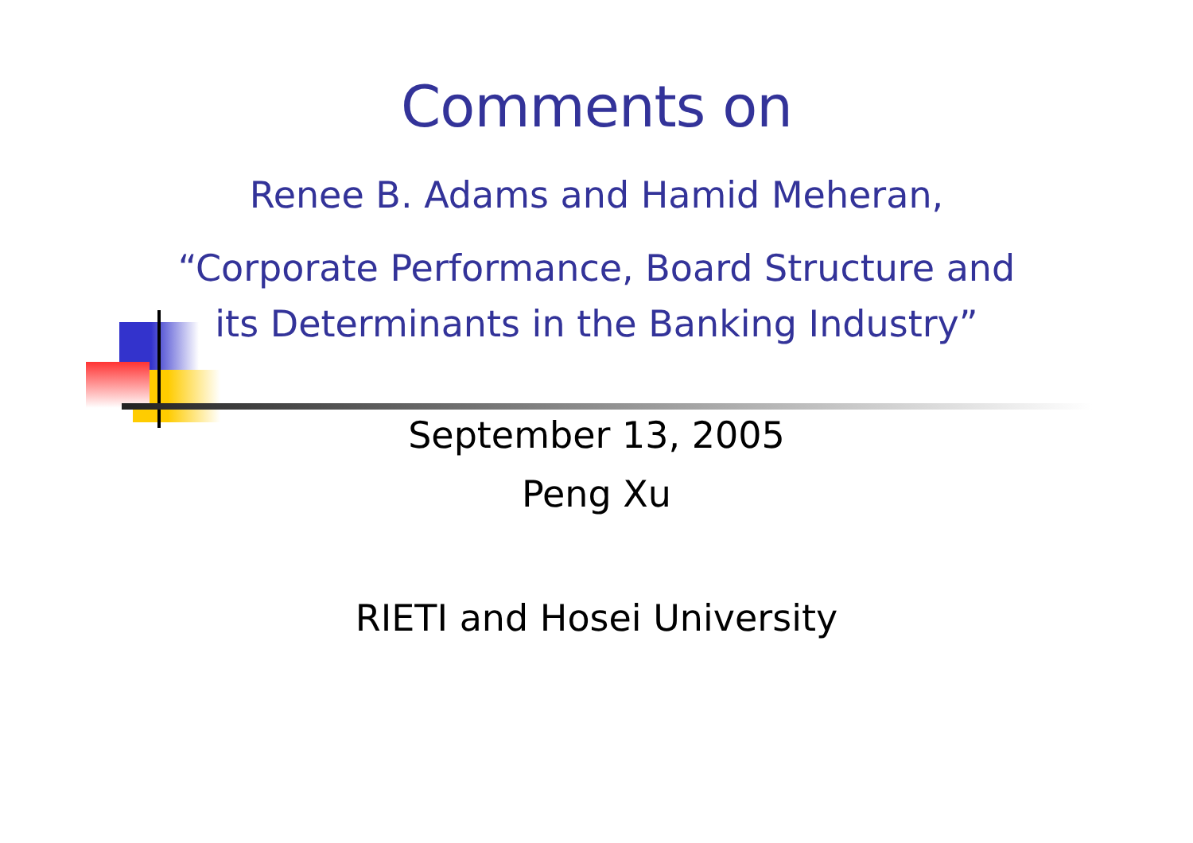Comments on
Renee B. Adams and Hamid Meheran,
“Corporate Performance, Board Structure and
its Determinants in the Banking Industry”
September 13, 2005
Peng Xu
RIETI and Hosei University